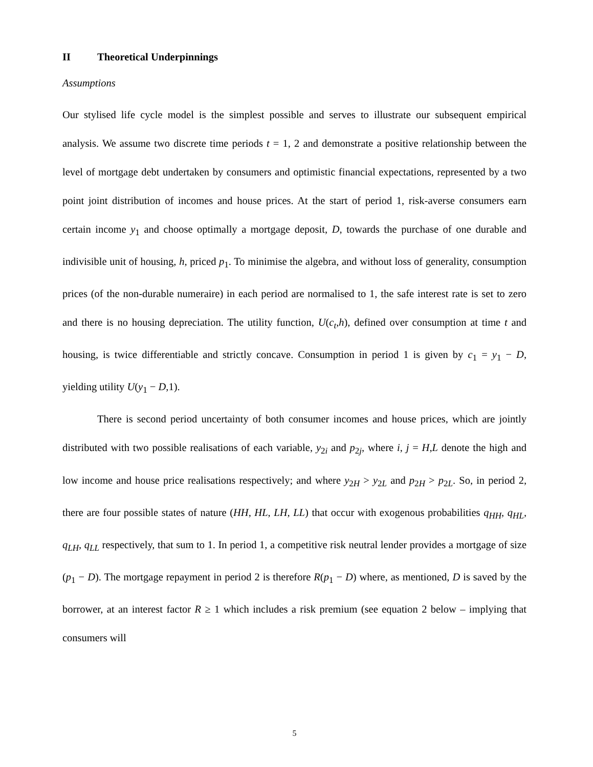II Theoretical Underpinnings
Assumptions
Our stylised life cycle model is the simplest possible and serves to illustrate our subsequent empirical analysis. We assume two discrete time periods t = 1, 2 and demonstrate a positive relationship between the level of mortgage debt undertaken by consumers and optimistic financial expectations, represented by a two point joint distribution of incomes and house prices. At the start of period 1, risk-averse consumers earn certain income y<sub>1</sub> and choose optimally a mortgage deposit, D, towards the purchase of one durable and indivisible unit of housing, h, priced p<sub>1</sub>. To minimise the algebra, and without loss of generality, consumption prices (of the non-durable numeraire) in each period are normalised to 1, the safe interest rate is set to zero and there is no housing depreciation. The utility function, U(c<sub>t</sub>,h), defined over consumption at time t and housing, is twice differentiable and strictly concave. Consumption in period 1 is given by c<sub>1</sub> = y<sub>1</sub> − D, yielding utility U(y<sub>1</sub> − D,1).
There is second period uncertainty of both consumer incomes and house prices, which are jointly distributed with two possible realisations of each variable, y<sub>2i</sub> and p<sub>2j</sub>, where i, j = H,L denote the high and low income and house price realisations respectively; and where y<sub>2H</sub> > y<sub>2L</sub> and p<sub>2H</sub> > p<sub>2L</sub>. So, in period 2, there are four possible states of nature (HH, HL, LH, LL) that occur with exogenous probabilities q<sub>HH</sub>, q<sub>HL</sub>, q<sub>LH</sub>, q<sub>LL</sub> respectively, that sum to 1. In period 1, a competitive risk neutral lender provides a mortgage of size (p<sub>1</sub> − D). The mortgage repayment in period 2 is therefore R(p<sub>1</sub> − D) where, as mentioned, D is saved by the borrower, at an interest factor R ≥ 1 which includes a risk premium (see equation 2 below – implying that consumers will
5